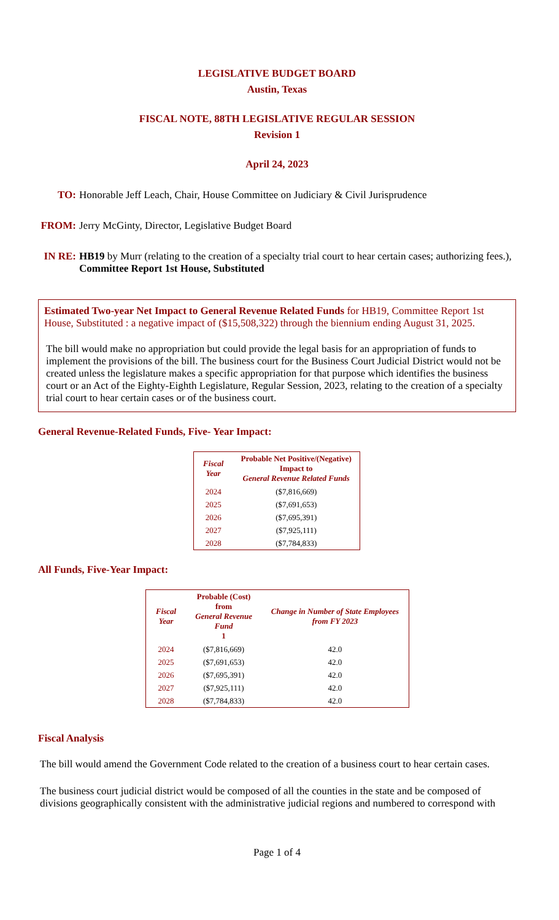LEGISLATIVE BUDGET BOARD
Austin, Texas
FISCAL NOTE, 88TH LEGISLATIVE REGULAR SESSION
Revision 1
April 24, 2023
TO: Honorable Jeff Leach, Chair, House Committee on Judiciary & Civil Jurisprudence
FROM: Jerry McGinty, Director, Legislative Budget Board
IN RE: HB19 by Murr (relating to the creation of a specialty trial court to hear certain cases; authorizing fees.), Committee Report 1st House, Substituted
Estimated Two-year Net Impact to General Revenue Related Funds for HB19, Committee Report 1st House, Substituted : a negative impact of ($15,508,322) through the biennium ending August 31, 2025.
The bill would make no appropriation but could provide the legal basis for an appropriation of funds to implement the provisions of the bill. The business court for the Business Court Judicial District would not be created unless the legislature makes a specific appropriation for that purpose which identifies the business court or an Act of the Eighty-Eighth Legislature, Regular Session, 2023, relating to the creation of a specialty trial court to hear certain cases or of the business court.
General Revenue-Related Funds, Five- Year Impact:
| Fiscal Year | Probable Net Positive/(Negative) Impact to General Revenue Related Funds |
| --- | --- |
| 2024 | ($7,816,669) |
| 2025 | ($7,691,653) |
| 2026 | ($7,695,391) |
| 2027 | ($7,925,111) |
| 2028 | ($7,784,833) |
All Funds, Five-Year Impact:
| Fiscal Year | Probable (Cost) from General Revenue Fund 1 | Change in Number of State Employees from FY 2023 |
| --- | --- | --- |
| 2024 | ($7,816,669) | 42.0 |
| 2025 | ($7,691,653) | 42.0 |
| 2026 | ($7,695,391) | 42.0 |
| 2027 | ($7,925,111) | 42.0 |
| 2028 | ($7,784,833) | 42.0 |
Fiscal Analysis
The bill would amend the Government Code related to the creation of a business court to hear certain cases.
The business court judicial district would be composed of all the counties in the state and be composed of divisions geographically consistent with the administrative judicial regions and numbered to correspond with
Page 1 of 4